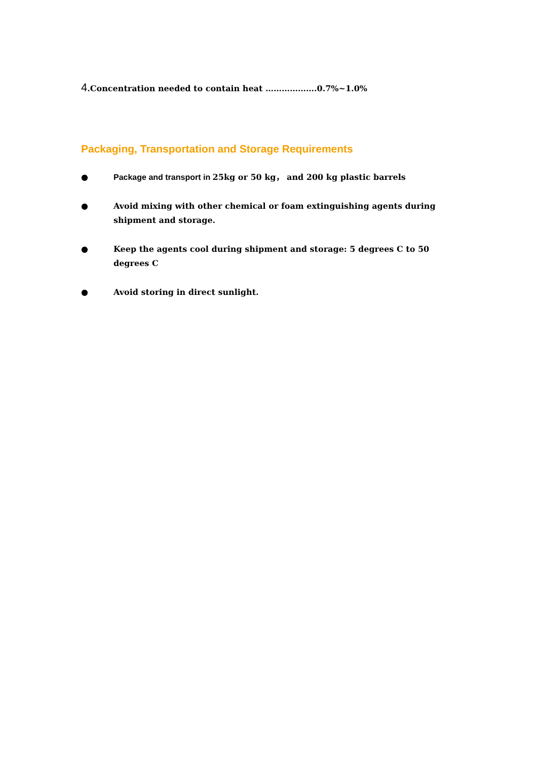4.Concentration needed to contain heat ……………….0.7%~1.0%
Packaging, Transportation and Storage Requirements
● Package and transport in 25kg or 50 kg， and 200 kg plastic barrels
● Avoid mixing with other chemical or foam extinguishing agents during shipment and storage.
● Keep the agents cool during shipment and storage: 5 degrees C to 50 degrees C
● Avoid storing in direct sunlight.